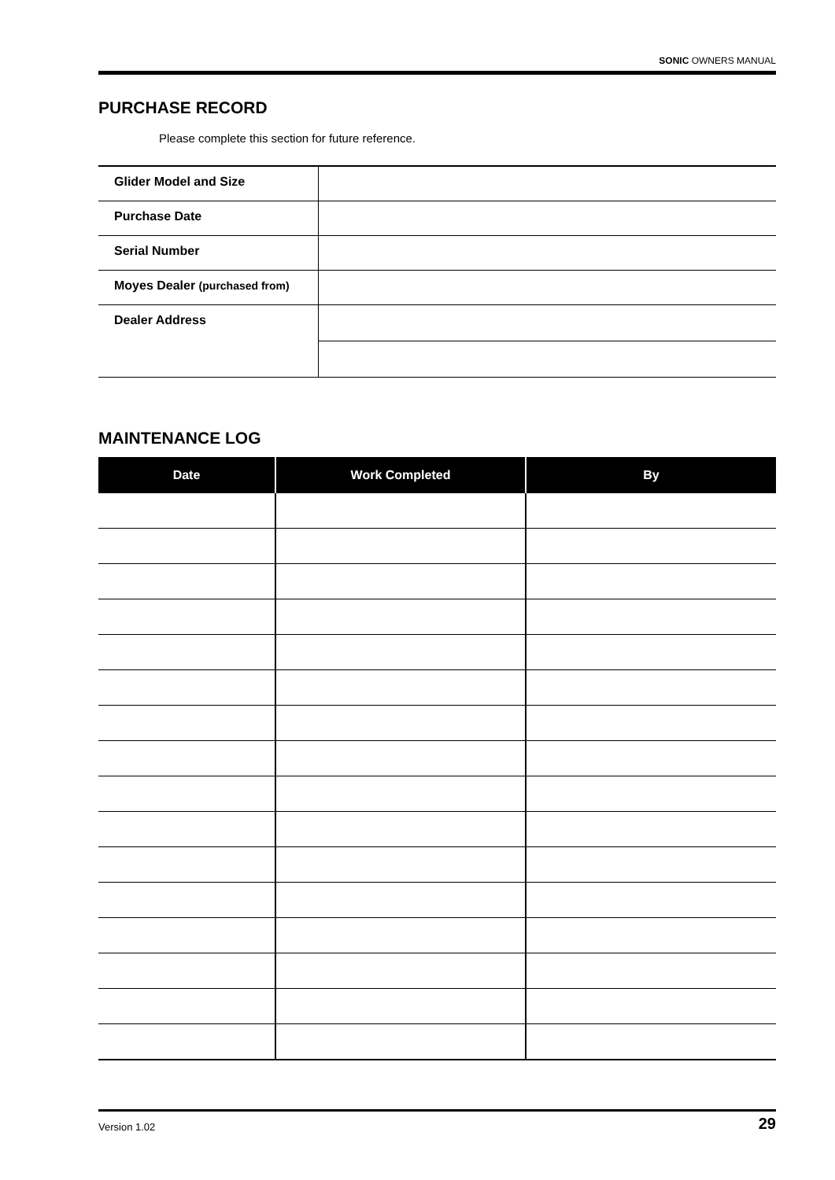SONIC OWNERS MANUAL
PURCHASE RECORD
Please complete this section for future reference.
| Glider Model and Size | |
| Purchase Date | |
| Serial Number | |
| Moyes Dealer (purchased from) | |
| Dealer Address | |
MAINTENANCE LOG
| Date | Work Completed | By |
| --- | --- | --- |
Version 1.02 29